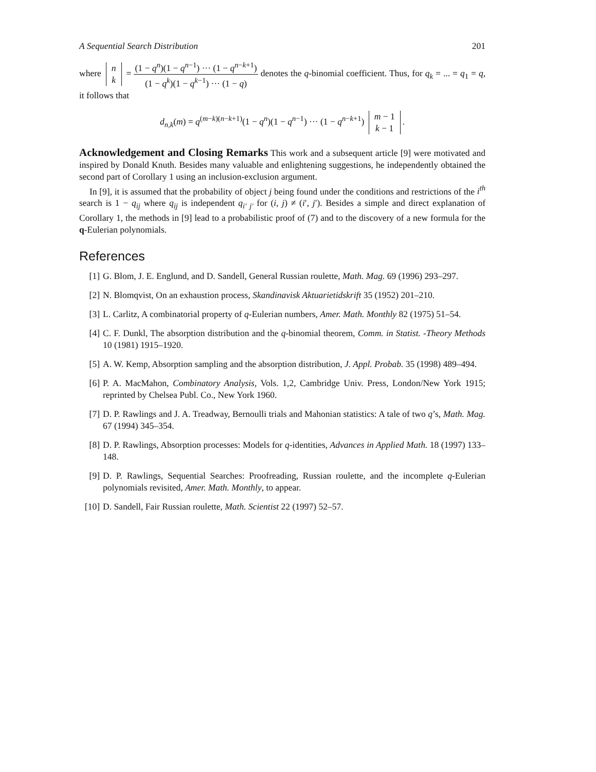A Sequential Search Distribution 201
where n
k = (1 − q<sup>n</sup>)(1 − q<sup>n−1</sup>) ··· (1 − q<sup>n−k+1</sup>) (1 − q<sup>k</sup>)(1 − q<sup>k−1</sup>) ··· (1 − q) denotes the q-binomial coefficient. Thus, for q<sub>k</sub> = ... = q<sub>1</sub> = q, it follows that
d<sub>n,k</sub>(m) = q<sup>(m−k)(n−k+1)</sup>(1 − q<sup>n</sup>)(1 − q<sup>n−1</sup>) ··· (1 − q<sup>n−k+1</sup>) m − 1
k − 1.
Acknowledgement and Closing Remarks This work and a subsequent article [9] were motivated and inspired by Donald Knuth. Besides many valuable and enlightening suggestions, he independently obtained the second part of Corollary 1 using an inclusion-exclusion argument.
In [9], it is assumed that the probability of object j being found under the conditions and restrictions of the i<sup>th</sup> search is 1 − q<sub>ij</sub> where q<sub>ij</sub> is independent q<sub>i′ j′</sub> for (i, j) ≠ (i′, j′). Besides a simple and direct explanation of Corollary 1, the methods in [9] lead to a probabilistic proof of (7) and to the discovery of a new formula for the q-Eulerian polynomials.
References
[1] G. Blom, J. E. Englund, and D. Sandell, General Russian roulette, Math. Mag. 69 (1996) 293–297.
[2] N. Blomqvist, On an exhaustion process, Skandinavisk Aktuarietidskrift 35 (1952) 201–210.
[3] L. Carlitz, A combinatorial property of q-Eulerian numbers, Amer. Math. Monthly 82 (1975) 51–54.
[4] C. F. Dunkl, The absorption distribution and the q-binomial theorem, Comm. in Statist. -Theory Methods 10 (1981) 1915–1920.
[5] A. W. Kemp, Absorption sampling and the absorption distribution, J. Appl. Probab. 35 (1998) 489–494.
[6] P. A. MacMahon, Combinatory Analysis, Vols. 1,2, Cambridge Univ. Press, London/New York 1915; reprinted by Chelsea Publ. Co., New York 1960.
[7] D. P. Rawlings and J. A. Treadway, Bernoulli trials and Mahonian statistics: A tale of two q’s, Math. Mag. 67 (1994) 345–354.
[8] D. P. Rawlings, Absorption processes: Models for q-identities, Advances in Applied Math. 18 (1997) 133–148.
[9] D. P. Rawlings, Sequential Searches: Proofreading, Russian roulette, and the incomplete q-Eulerian polynomials revisited, Amer. Math. Monthly, to appear.
[10] D. Sandell, Fair Russian roulette, Math. Scientist 22 (1997) 52–57.